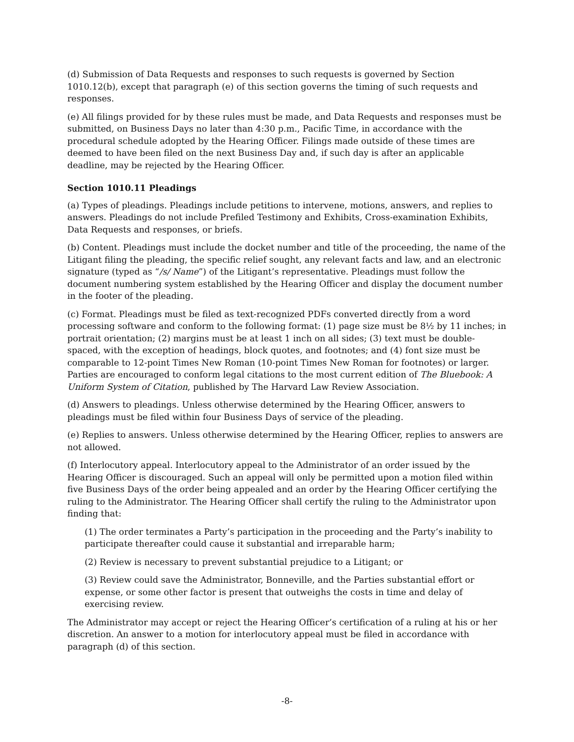(d) Submission of Data Requests and responses to such requests is governed by Section 1010.12(b), except that paragraph (e) of this section governs the timing of such requests and responses.
(e) All filings provided for by these rules must be made, and Data Requests and responses must be submitted, on Business Days no later than 4:30 p.m., Pacific Time, in accordance with the procedural schedule adopted by the Hearing Officer. Filings made outside of these times are deemed to have been filed on the next Business Day and, if such day is after an applicable deadline, may be rejected by the Hearing Officer.
Section 1010.11 Pleadings
(a) Types of pleadings. Pleadings include petitions to intervene, motions, answers, and replies to answers. Pleadings do not include Prefiled Testimony and Exhibits, Cross-examination Exhibits, Data Requests and responses, or briefs.
(b) Content. Pleadings must include the docket number and title of the proceeding, the name of the Litigant filing the pleading, the specific relief sought, any relevant facts and law, and an electronic signature (typed as “/s/ Name”) of the Litigant’s representative. Pleadings must follow the document numbering system established by the Hearing Officer and display the document number in the footer of the pleading.
(c) Format. Pleadings must be filed as text-recognized PDFs converted directly from a word processing software and conform to the following format: (1) page size must be 8½ by 11 inches; in portrait orientation; (2) margins must be at least 1 inch on all sides; (3) text must be double-spaced, with the exception of headings, block quotes, and footnotes; and (4) font size must be comparable to 12-point Times New Roman (10-point Times New Roman for footnotes) or larger. Parties are encouraged to conform legal citations to the most current edition of The Bluebook: A Uniform System of Citation, published by The Harvard Law Review Association.
(d) Answers to pleadings. Unless otherwise determined by the Hearing Officer, answers to pleadings must be filed within four Business Days of service of the pleading.
(e) Replies to answers. Unless otherwise determined by the Hearing Officer, replies to answers are not allowed.
(f) Interlocutory appeal. Interlocutory appeal to the Administrator of an order issued by the Hearing Officer is discouraged. Such an appeal will only be permitted upon a motion filed within five Business Days of the order being appealed and an order by the Hearing Officer certifying the ruling to the Administrator. The Hearing Officer shall certify the ruling to the Administrator upon finding that:
(1) The order terminates a Party’s participation in the proceeding and the Party’s inability to participate thereafter could cause it substantial and irreparable harm;
(2) Review is necessary to prevent substantial prejudice to a Litigant; or
(3) Review could save the Administrator, Bonneville, and the Parties substantial effort or expense, or some other factor is present that outweighs the costs in time and delay of exercising review.
The Administrator may accept or reject the Hearing Officer’s certification of a ruling at his or her discretion. An answer to a motion for interlocutory appeal must be filed in accordance with paragraph (d) of this section.
-8-